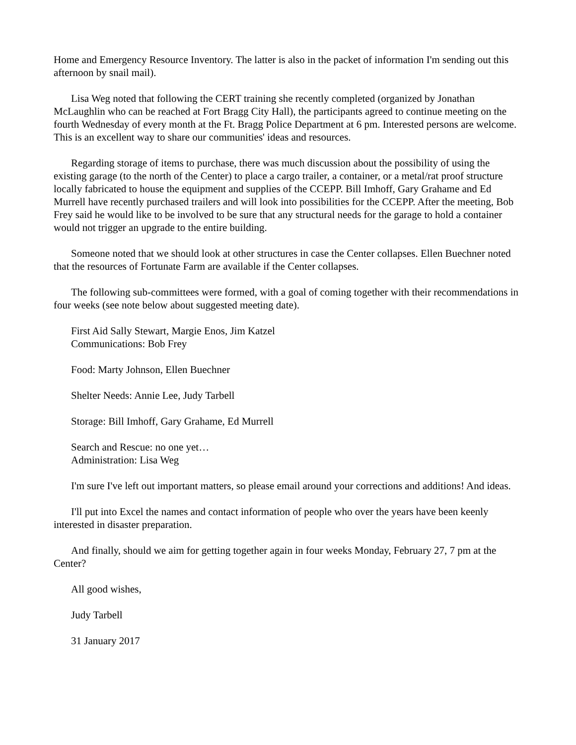Home and Emergency Resource Inventory. The latter is also in the packet of information I'm sending out this afternoon by snail mail).
Lisa Weg noted that following the CERT training she recently completed (organized by Jonathan McLaughlin who can be reached at Fort Bragg City Hall), the participants agreed to continue meeting on the fourth Wednesday of every month at the Ft. Bragg Police Department at 6 pm. Interested persons are welcome. This is an excellent way to share our communities' ideas and resources.
Regarding storage of items to purchase, there was much discussion about the possibility of using the existing garage (to the north of the Center) to place a cargo trailer, a container, or a metal/rat proof structure locally fabricated to house the equipment and supplies of the CCEPP. Bill Imhoff, Gary Grahame and Ed Murrell have recently purchased trailers and will look into possibilities for the CCEPP. After the meeting, Bob Frey said he would like to be involved to be sure that any structural needs for the garage to hold a container would not trigger an upgrade to the entire building.
Someone noted that we should look at other structures in case the Center collapses. Ellen Buechner noted that the resources of Fortunate Farm are available if the Center collapses.
The following sub-committees were formed, with a goal of coming together with their recommendations in four weeks (see note below about suggested meeting date).
First Aid Sally Stewart, Margie Enos, Jim Katzel
Communications: Bob Frey
Food: Marty Johnson, Ellen Buechner
Shelter Needs: Annie Lee, Judy Tarbell
Storage: Bill Imhoff, Gary Grahame, Ed Murrell
Search and Rescue: no one yet…
Administration: Lisa Weg
I'm sure I've left out important matters, so please email around your corrections and additions! And ideas.
I'll put into Excel the names and contact information of people who over the years have been keenly interested in disaster preparation.
And finally, should we aim for getting together again in four weeks Monday, February 27, 7 pm at the Center?
All good wishes,
Judy Tarbell
31 January 2017